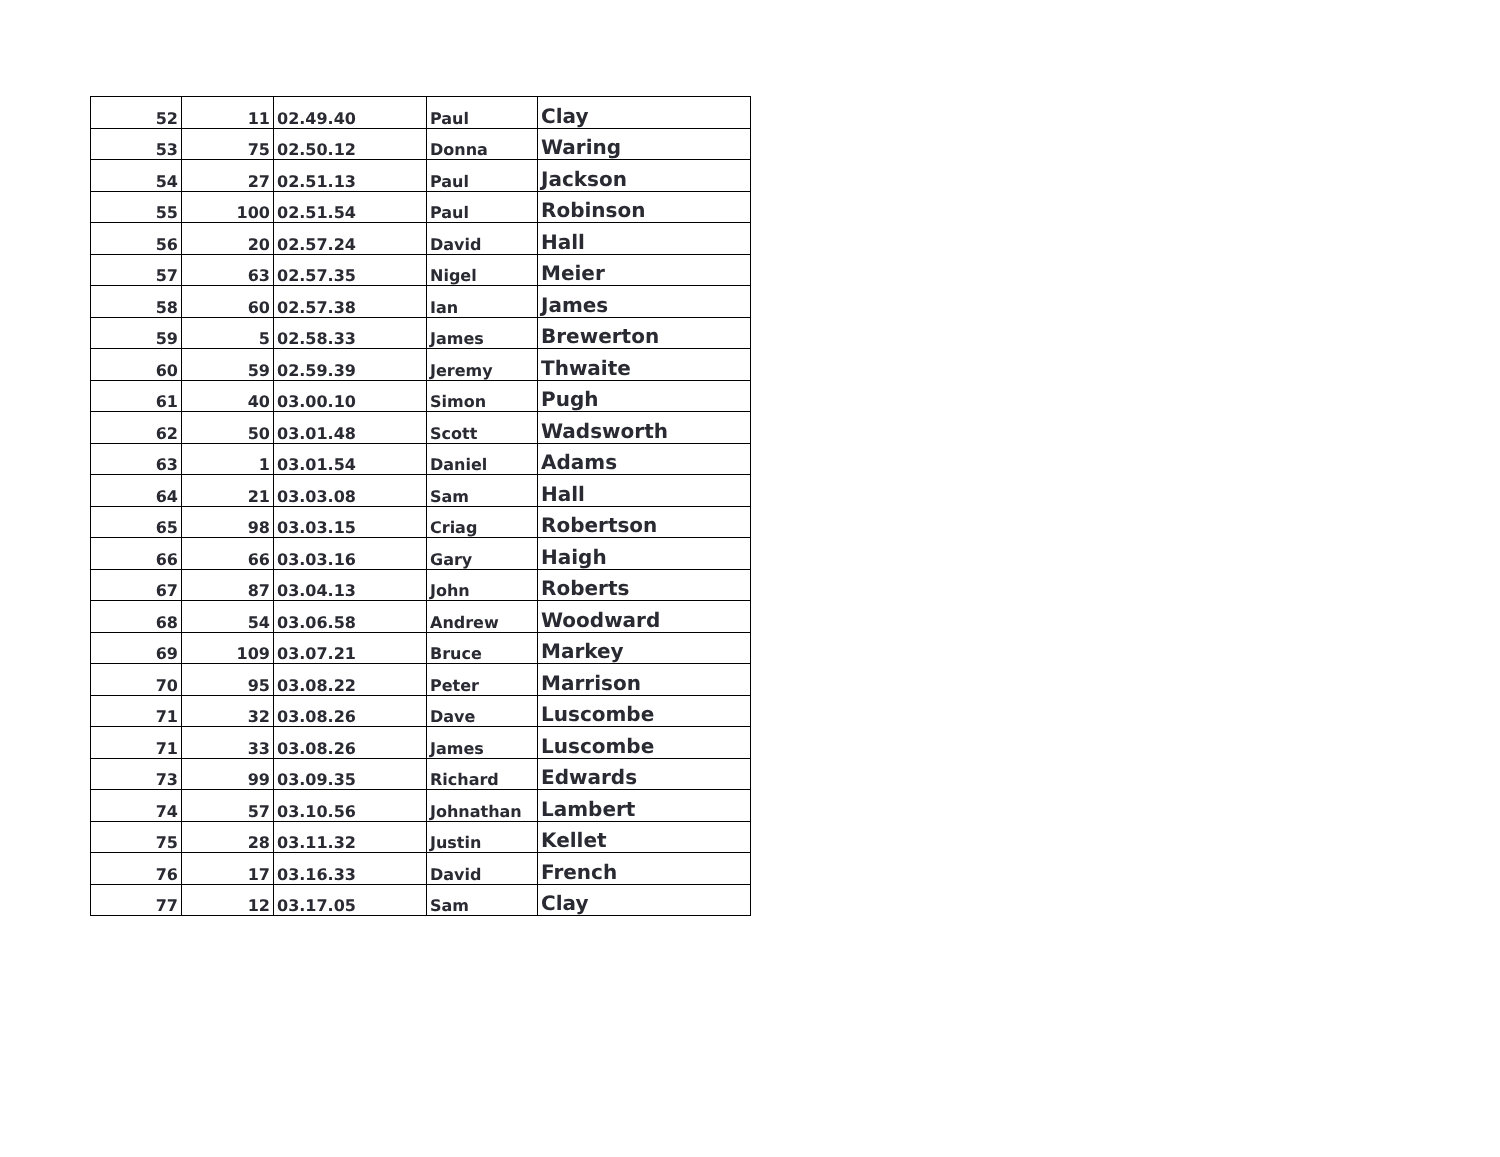| 52 | 11 | 02.49.40 | Paul | Clay |
| 53 | 75 | 02.50.12 | Donna | Waring |
| 54 | 27 | 02.51.13 | Paul | Jackson |
| 55 | 100 | 02.51.54 | Paul | Robinson |
| 56 | 20 | 02.57.24 | David | Hall |
| 57 | 63 | 02.57.35 | Nigel | Meier |
| 58 | 60 | 02.57.38 | Ian | James |
| 59 | 5 | 02.58.33 | James | Brewerton |
| 60 | 59 | 02.59.39 | Jeremy | Thwaite |
| 61 | 40 | 03.00.10 | Simon | Pugh |
| 62 | 50 | 03.01.48 | Scott | Wadsworth |
| 63 | 1 | 03.01.54 | Daniel | Adams |
| 64 | 21 | 03.03.08 | Sam | Hall |
| 65 | 98 | 03.03.15 | Criag | Robertson |
| 66 | 66 | 03.03.16 | Gary | Haigh |
| 67 | 87 | 03.04.13 | John | Roberts |
| 68 | 54 | 03.06.58 | Andrew | Woodward |
| 69 | 109 | 03.07.21 | Bruce | Markey |
| 70 | 95 | 03.08.22 | Peter | Marrison |
| 71 | 32 | 03.08.26 | Dave | Luscombe |
| 71 | 33 | 03.08.26 | James | Luscombe |
| 73 | 99 | 03.09.35 | Richard | Edwards |
| 74 | 57 | 03.10.56 | Johnathan | Lambert |
| 75 | 28 | 03.11.32 | Justin | Kellet |
| 76 | 17 | 03.16.33 | David | French |
| 77 | 12 | 03.17.05 | Sam | Clay |